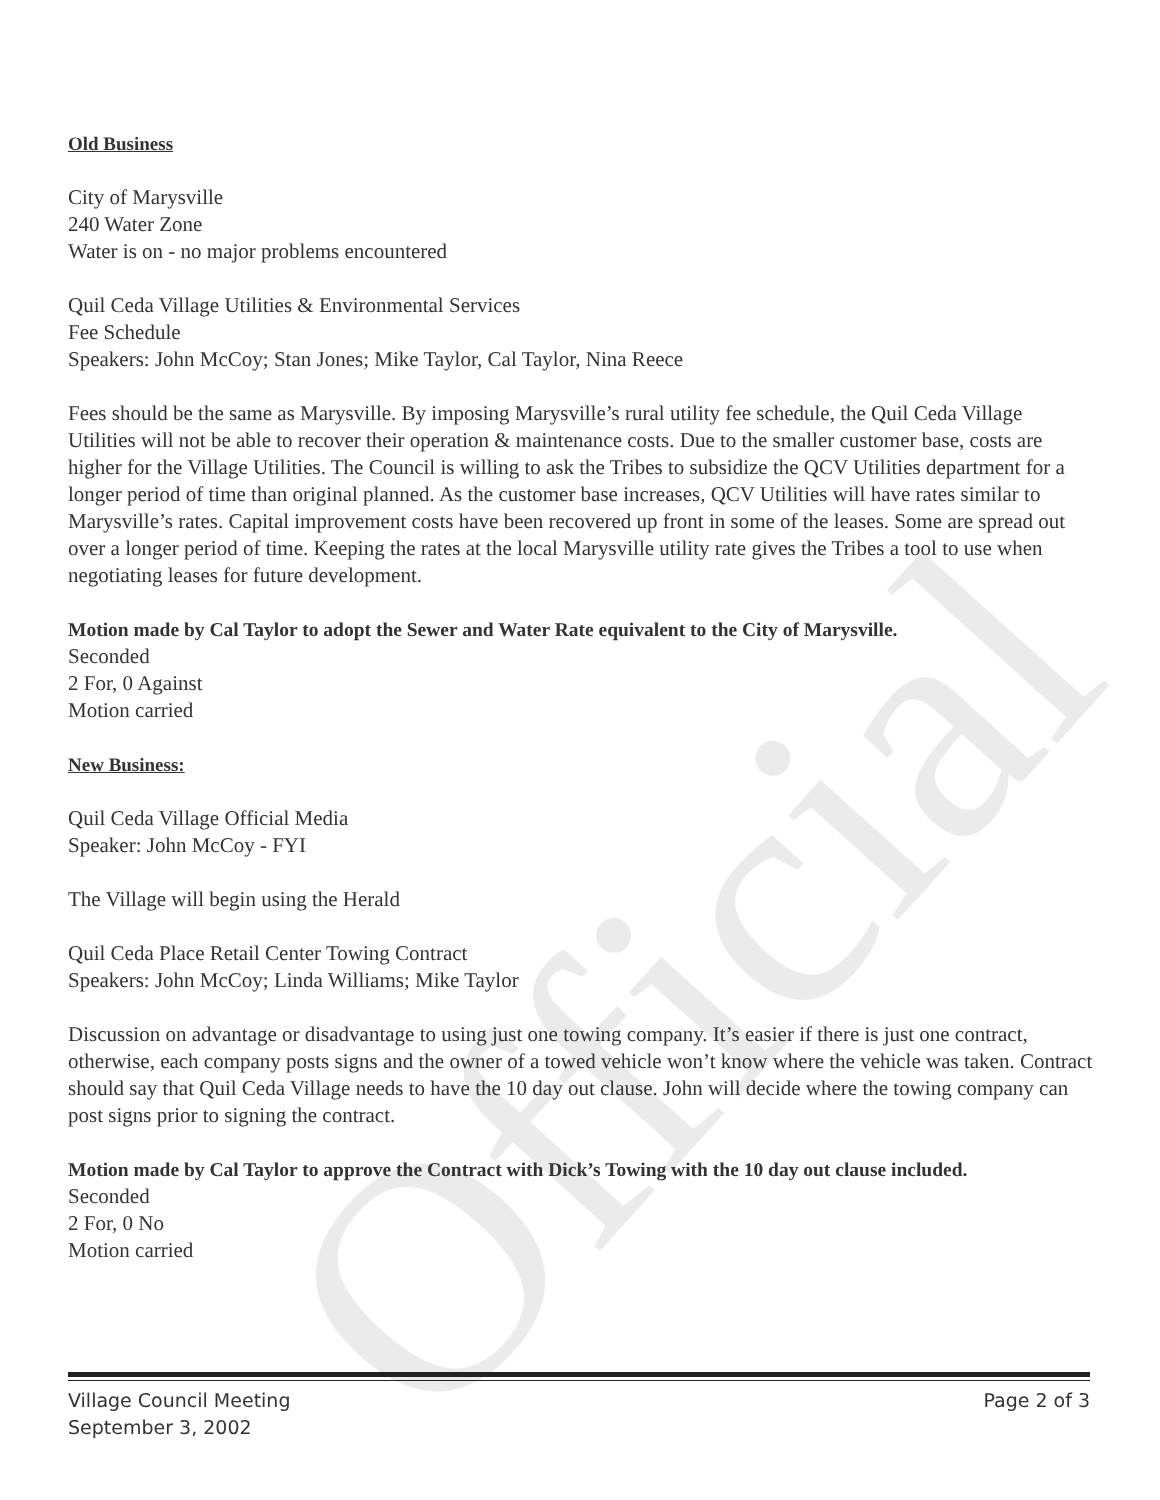Official
Old Business
City of Marysville
240 Water Zone
Water is on - no major problems encountered
Quil Ceda Village Utilities & Environmental Services
Fee Schedule
Speakers: John McCoy; Stan Jones; Mike Taylor, Cal Taylor, Nina Reece
Fees should be the same as Marysville. By imposing Marysville’s rural utility fee schedule, the Quil Ceda Village Utilities will not be able to recover their operation & maintenance costs. Due to the smaller customer base, costs are higher for the Village Utilities. The Council is willing to ask the Tribes to subsidize the QCV Utilities department for a longer period of time than original planned. As the customer base increases, QCV Utilities will have rates similar to Marysville’s rates. Capital improvement costs have been recovered up front in some of the leases. Some are spread out over a longer period of time. Keeping the rates at the local Marysville utility rate gives the Tribes a tool to use when negotiating leases for future development.
Motion made by Cal Taylor to adopt the Sewer and Water Rate equivalent to the City of Marysville.
Seconded
2 For, 0 Against
Motion carried
New Business:
Quil Ceda Village Official Media
Speaker: John McCoy - FYI
The Village will begin using the Herald
Quil Ceda Place Retail Center Towing Contract
Speakers: John McCoy; Linda Williams; Mike Taylor
Discussion on advantage or disadvantage to using just one towing company. It’s easier if there is just one contract, otherwise, each company posts signs and the owner of a towed vehicle won’t know where the vehicle was taken. Contract should say that Quil Ceda Village needs to have the 10 day out clause. John will decide where the towing company can post signs prior to signing the contract.
Motion made by Cal Taylor to approve the Contract with Dick’s Towing with the 10 day out clause included.
Seconded
2 For, 0 No
Motion carried
Village Council Meeting
September 3, 2002
Page 2 of 3